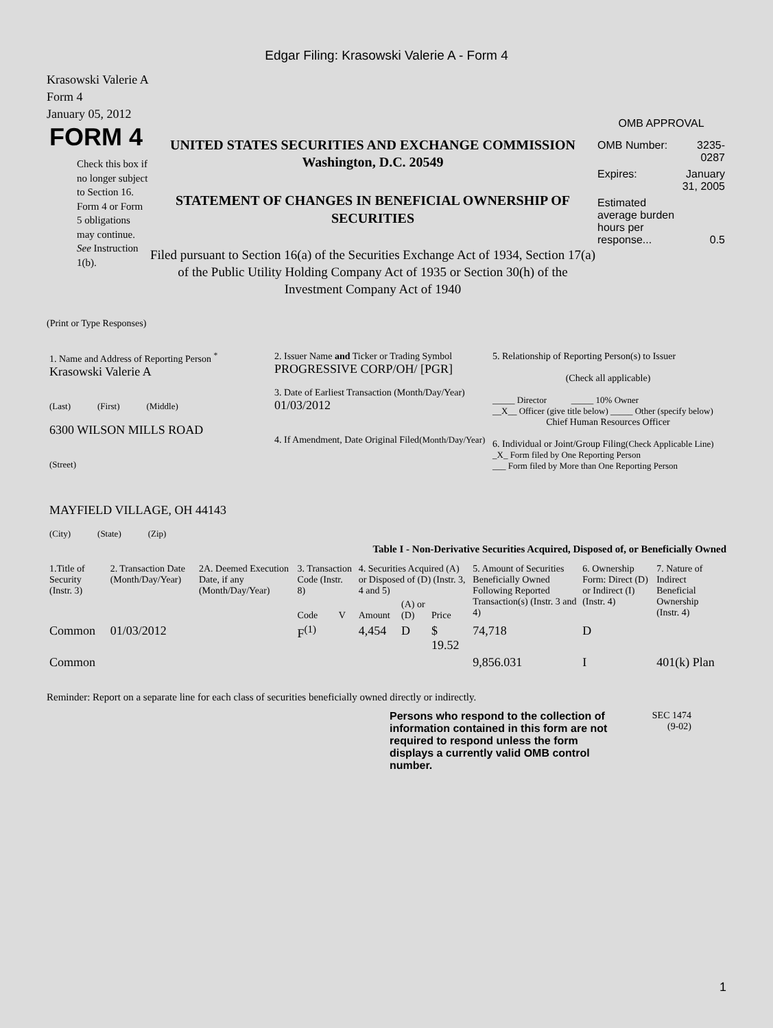Edgar Filing: Krasowski Valerie A - Form 4
Krasowski Valerie A
Form 4
January 05, 2012
FORM 4
Check this box if no longer subject to Section 16. Form 4 or Form 5 obligations may continue. See Instruction 1(b).
UNITED STATES SECURITIES AND EXCHANGE COMMISSION
Washington, D.C. 20549
STATEMENT OF CHANGES IN BENEFICIAL OWNERSHIP OF SECURITIES
Filed pursuant to Section 16(a) of the Securities Exchange Act of 1934, Section 17(a) of the Public Utility Holding Company Act of 1935 or Section 30(h) of the Investment Company Act of 1940
OMB APPROVAL
| OMB Number: | 3235-0287 |
| Expires: | January 31, 2005 |
| Estimated average burden hours per response... | 0.5 |
(Print or Type Responses)
| 1. Name and Address of Reporting Person <sup>*</sup> Krasowski Valerie A (Last) (First) (Middle) 6300 WILSON MILLS ROAD (Street) MAYFIELD VILLAGE, OH 44143 (City) (State) (Zip) | 2. Issuer Name and Ticker or Trading Symbol PROGRESSIVE CORP/OH/ [PGR] 3. Date of Earliest Transaction (Month/Day/Year) 01/03/2012 4. If Amendment, Date Original Filed (Month/Day/Year) | 5. Relationship of Reporting Person(s) to Issuer (Check all applicable) _____ Director _____ 10% Owner __X__ Officer (give title below) _____ Other (specify below) Chief Human Resources Officer 6. Individual or Joint/Group Filing (Check Applicable Line) _X_ Form filed by One Reporting Person ___ Form filed by More than One Reporting Person |
Table I - Non-Derivative Securities Acquired, Disposed of, or Beneficially Owned
| 1.Title of Security (Instr. 3) | 2. Transaction Date (Month/Day/Year) | 2A. Deemed Execution Date, if any (Month/Day/Year) | 3. Transaction Code (Instr. 8) | | 4. Securities Acquired (A) or Disposed of (D) (Instr. 3, 4 and 5) | | | 5. Amount of Securities Beneficially Owned Following Reported Transaction(s) (Instr. 3 and 4) | 6. Ownership Form: Direct (D) or Indirect (I) (Instr. 4) | 7. Nature of Indirect Beneficial Ownership (Instr. 4) |
| --- | --- | --- | --- | --- | --- | --- | --- | --- | --- | --- |
| | | | Code | V | Amount | (A) or (D) | Price | | | |
| Common | 01/03/2012 | | F<sup>(1)</sup> | | 4,454 | D | $ 19.52 | 74,718 | D | |
| Common | | | | | | | | 9,856.031 | I | 401(k) Plan |
Reminder: Report on a separate line for each class of securities beneficially owned directly or indirectly.
Persons who respond to the collection of information contained in this form are not required to respond unless the form displays a currently valid OMB control number.
SEC 1474
(9-02)
1